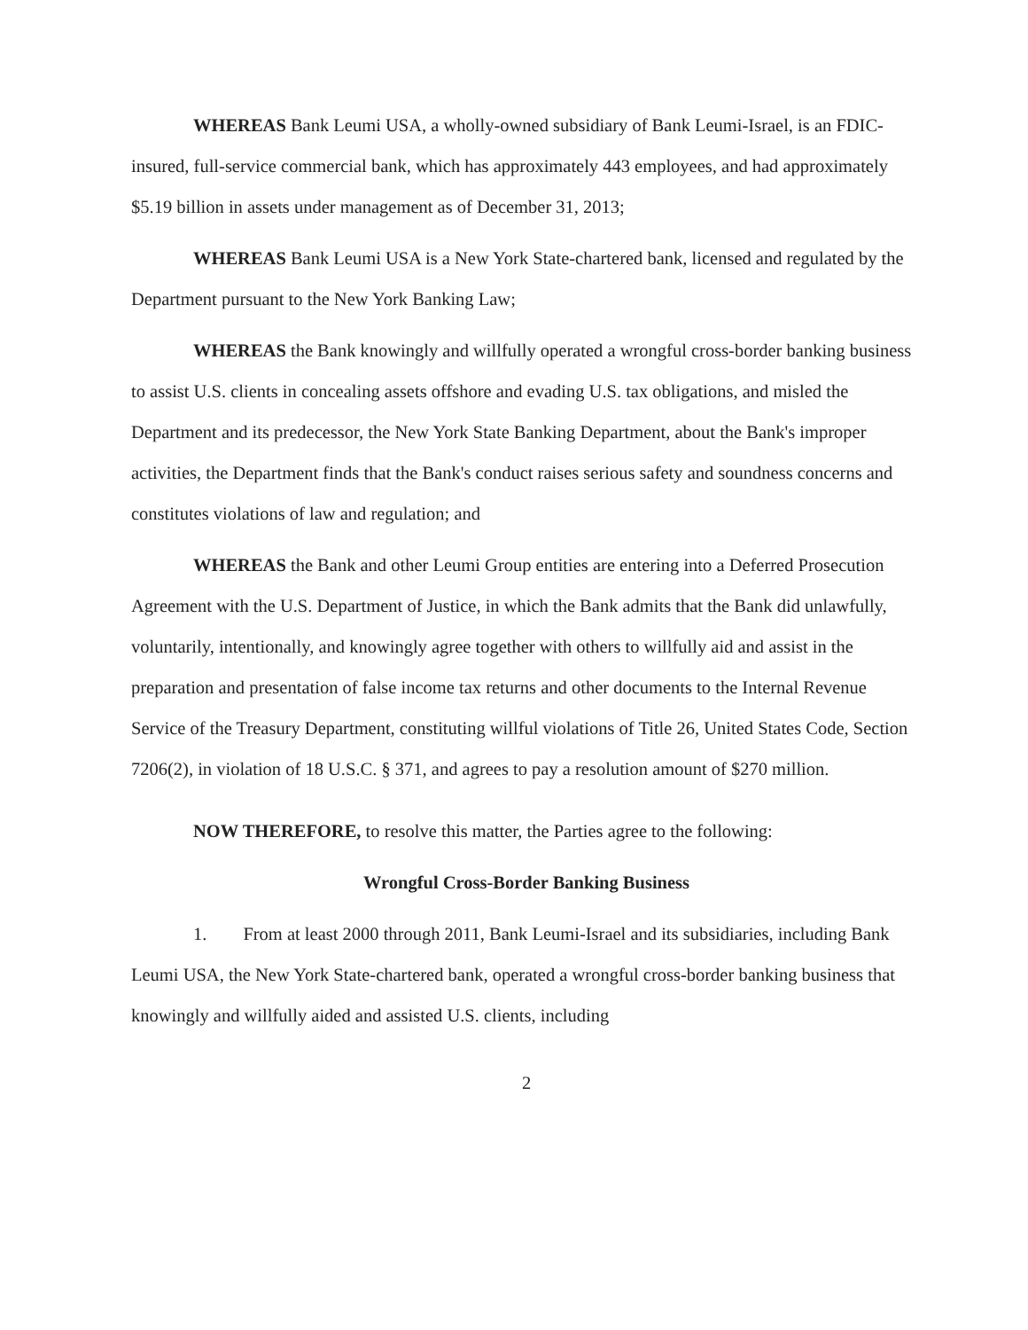WHEREAS Bank Leumi USA, a wholly-owned subsidiary of Bank Leumi-Israel, is an FDIC-insured, full-service commercial bank, which has approximately 443 employees, and had approximately $5.19 billion in assets under management as of December 31, 2013;
WHEREAS Bank Leumi USA is a New York State-chartered bank, licensed and regulated by the Department pursuant to the New York Banking Law;
WHEREAS the Bank knowingly and willfully operated a wrongful cross-border banking business to assist U.S. clients in concealing assets offshore and evading U.S. tax obligations, and misled the Department and its predecessor, the New York State Banking Department, about the Bank's improper activities, the Department finds that the Bank's conduct raises serious safety and soundness concerns and constitutes violations of law and regulation; and
WHEREAS the Bank and other Leumi Group entities are entering into a Deferred Prosecution Agreement with the U.S. Department of Justice, in which the Bank admits that the Bank did unlawfully, voluntarily, intentionally, and knowingly agree together with others to willfully aid and assist in the preparation and presentation of false income tax returns and other documents to the Internal Revenue Service of the Treasury Department, constituting willful violations of Title 26, United States Code, Section 7206(2), in violation of 18 U.S.C. § 371, and agrees to pay a resolution amount of $270 million.
NOW THEREFORE, to resolve this matter, the Parties agree to the following:
Wrongful Cross-Border Banking Business
1. From at least 2000 through 2011, Bank Leumi-Israel and its subsidiaries, including Bank Leumi USA, the New York State-chartered bank, operated a wrongful cross-border banking business that knowingly and willfully aided and assisted U.S. clients, including
2